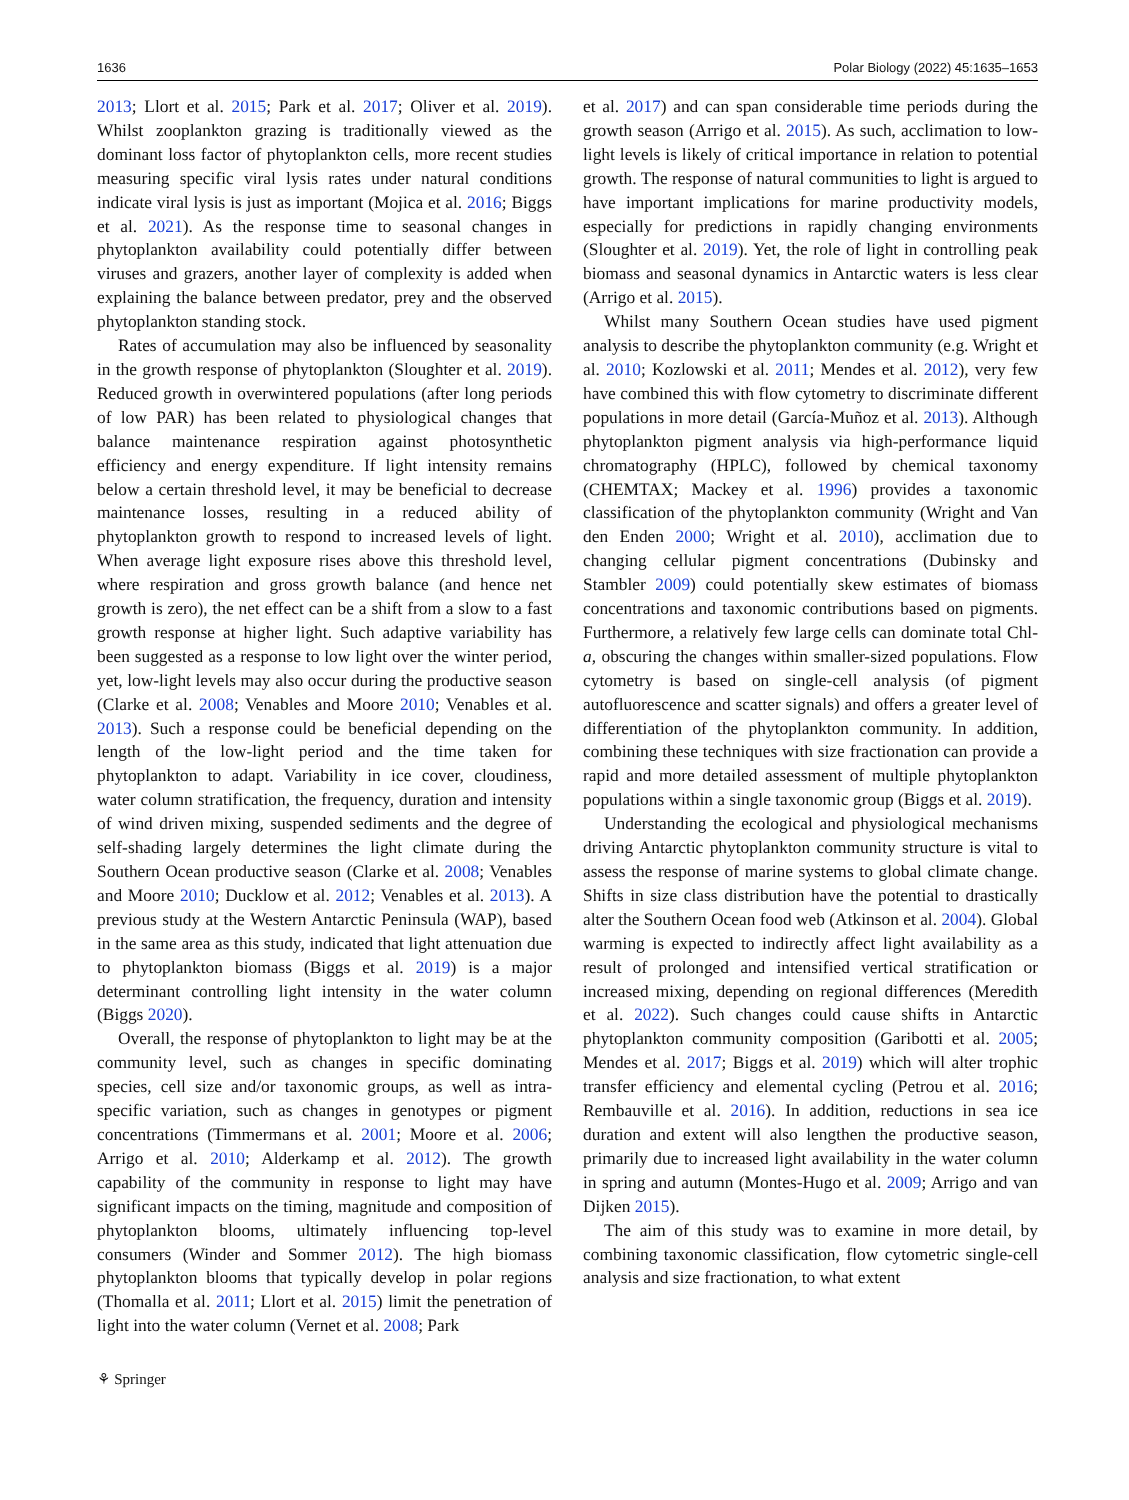1636 Polar Biology (2022) 45:1635–1653
2013; Llort et al. 2015; Park et al. 2017; Oliver et al. 2019). Whilst zooplankton grazing is traditionally viewed as the dominant loss factor of phytoplankton cells, more recent studies measuring specific viral lysis rates under natural conditions indicate viral lysis is just as important (Mojica et al. 2016; Biggs et al. 2021). As the response time to seasonal changes in phytoplankton availability could potentially differ between viruses and grazers, another layer of complexity is added when explaining the balance between predator, prey and the observed phytoplankton standing stock.
Rates of accumulation may also be influenced by seasonality in the growth response of phytoplankton (Sloughter et al. 2019). Reduced growth in overwintered populations (after long periods of low PAR) has been related to physiological changes that balance maintenance respiration against photosynthetic efficiency and energy expenditure. If light intensity remains below a certain threshold level, it may be beneficial to decrease maintenance losses, resulting in a reduced ability of phytoplankton growth to respond to increased levels of light. When average light exposure rises above this threshold level, where respiration and gross growth balance (and hence net growth is zero), the net effect can be a shift from a slow to a fast growth response at higher light. Such adaptive variability has been suggested as a response to low light over the winter period, yet, low-light levels may also occur during the productive season (Clarke et al. 2008; Venables and Moore 2010; Venables et al. 2013). Such a response could be beneficial depending on the length of the low-light period and the time taken for phytoplankton to adapt. Variability in ice cover, cloudiness, water column stratification, the frequency, duration and intensity of wind driven mixing, suspended sediments and the degree of self-shading largely determines the light climate during the Southern Ocean productive season (Clarke et al. 2008; Venables and Moore 2010; Ducklow et al. 2012; Venables et al. 2013). A previous study at the Western Antarctic Peninsula (WAP), based in the same area as this study, indicated that light attenuation due to phytoplankton biomass (Biggs et al. 2019) is a major determinant controlling light intensity in the water column (Biggs 2020).
Overall, the response of phytoplankton to light may be at the community level, such as changes in specific dominating species, cell size and/or taxonomic groups, as well as intra-specific variation, such as changes in genotypes or pigment concentrations (Timmermans et al. 2001; Moore et al. 2006; Arrigo et al. 2010; Alderkamp et al. 2012). The growth capability of the community in response to light may have significant impacts on the timing, magnitude and composition of phytoplankton blooms, ultimately influencing top-level consumers (Winder and Sommer 2012). The high biomass phytoplankton blooms that typically develop in polar regions (Thomalla et al. 2011; Llort et al. 2015) limit the penetration of light into the water column (Vernet et al. 2008; Park
et al. 2017) and can span considerable time periods during the growth season (Arrigo et al. 2015). As such, acclimation to low-light levels is likely of critical importance in relation to potential growth. The response of natural communities to light is argued to have important implications for marine productivity models, especially for predictions in rapidly changing environments (Sloughter et al. 2019). Yet, the role of light in controlling peak biomass and seasonal dynamics in Antarctic waters is less clear (Arrigo et al. 2015).
Whilst many Southern Ocean studies have used pigment analysis to describe the phytoplankton community (e.g. Wright et al. 2010; Kozlowski et al. 2011; Mendes et al. 2012), very few have combined this with flow cytometry to discriminate different populations in more detail (García-Muñoz et al. 2013). Although phytoplankton pigment analysis via high-performance liquid chromatography (HPLC), followed by chemical taxonomy (CHEMTAX; Mackey et al. 1996) provides a taxonomic classification of the phytoplankton community (Wright and Van den Enden 2000; Wright et al. 2010), acclimation due to changing cellular pigment concentrations (Dubinsky and Stambler 2009) could potentially skew estimates of biomass concentrations and taxonomic contributions based on pigments. Furthermore, a relatively few large cells can dominate total Chl-a, obscuring the changes within smaller-sized populations. Flow cytometry is based on single-cell analysis (of pigment autofluorescence and scatter signals) and offers a greater level of differentiation of the phytoplankton community. In addition, combining these techniques with size fractionation can provide a rapid and more detailed assessment of multiple phytoplankton populations within a single taxonomic group (Biggs et al. 2019).
Understanding the ecological and physiological mechanisms driving Antarctic phytoplankton community structure is vital to assess the response of marine systems to global climate change. Shifts in size class distribution have the potential to drastically alter the Southern Ocean food web (Atkinson et al. 2004). Global warming is expected to indirectly affect light availability as a result of prolonged and intensified vertical stratification or increased mixing, depending on regional differences (Meredith et al. 2022). Such changes could cause shifts in Antarctic phytoplankton community composition (Garibotti et al. 2005; Mendes et al. 2017; Biggs et al. 2019) which will alter trophic transfer efficiency and elemental cycling (Petrou et al. 2016; Rembauville et al. 2016). In addition, reductions in sea ice duration and extent will also lengthen the productive season, primarily due to increased light availability in the water column in spring and autumn (Montes-Hugo et al. 2009; Arrigo and van Dijken 2015).
The aim of this study was to examine in more detail, by combining taxonomic classification, flow cytometric single-cell analysis and size fractionation, to what extent
⚘ Springer